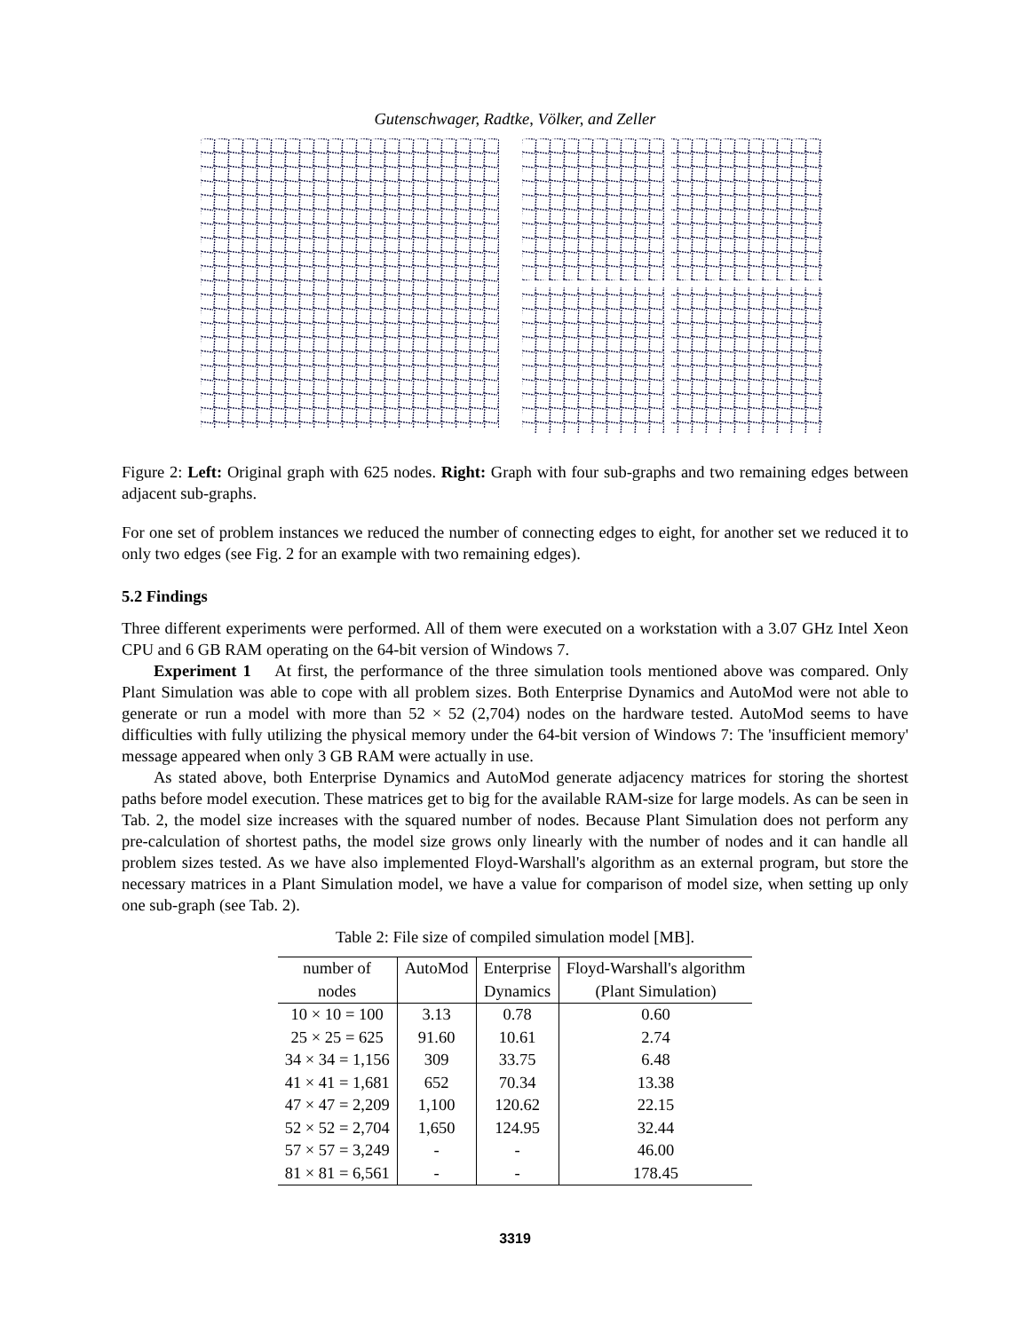Gutenschwager, Radtke, Völker, and Zeller
Figure 2: Left: Original graph with 625 nodes. Right: Graph with four sub-graphs and two remaining edges between adjacent sub-graphs.
For one set of problem instances we reduced the number of connecting edges to eight, for another set we reduced it to only two edges (see Fig. 2 for an example with two remaining edges).
5.2 Findings
Three different experiments were performed. All of them were executed on a workstation with a 3.07 GHz Intel Xeon CPU and 6 GB RAM operating on the 64-bit version of Windows 7.
Experiment 1 At first, the performance of the three simulation tools mentioned above was compared. Only Plant Simulation was able to cope with all problem sizes. Both Enterprise Dynamics and AutoMod were not able to generate or run a model with more than 52 × 52 (2,704) nodes on the hardware tested. AutoMod seems to have difficulties with fully utilizing the physical memory under the 64-bit version of Windows 7: The 'insufficient memory' message appeared when only 3 GB RAM were actually in use.
As stated above, both Enterprise Dynamics and AutoMod generate adjacency matrices for storing the shortest paths before model execution. These matrices get to big for the available RAM-size for large models. As can be seen in Tab. 2, the model size increases with the squared number of nodes. Because Plant Simulation does not perform any pre-calculation of shortest paths, the model size grows only linearly with the number of nodes and it can handle all problem sizes tested. As we have also implemented Floyd-Warshall's algorithm as an external program, but store the necessary matrices in a Plant Simulation model, we have a value for comparison of model size, when setting up only one sub-graph (see Tab. 2).
Table 2: File size of compiled simulation model [MB].
| number of nodes | AutoMod | Enterprise Dynamics | Floyd-Warshall's algorithm (Plant Simulation) |
| --- | --- | --- | --- |
| 10 × 10 = 100 | 3.13 | 0.78 | 0.60 |
| 25 × 25 = 625 | 91.60 | 10.61 | 2.74 |
| 34 × 34 = 1,156 | 309 | 33.75 | 6.48 |
| 41 × 41 = 1,681 | 652 | 70.34 | 13.38 |
| 47 × 47 = 2,209 | 1,100 | 120.62 | 22.15 |
| 52 × 52 = 2,704 | 1,650 | 124.95 | 32.44 |
| 57 × 57 = 3,249 | - | - | 46.00 |
| 81 × 81 = 6,561 | - | - | 178.45 |
3319